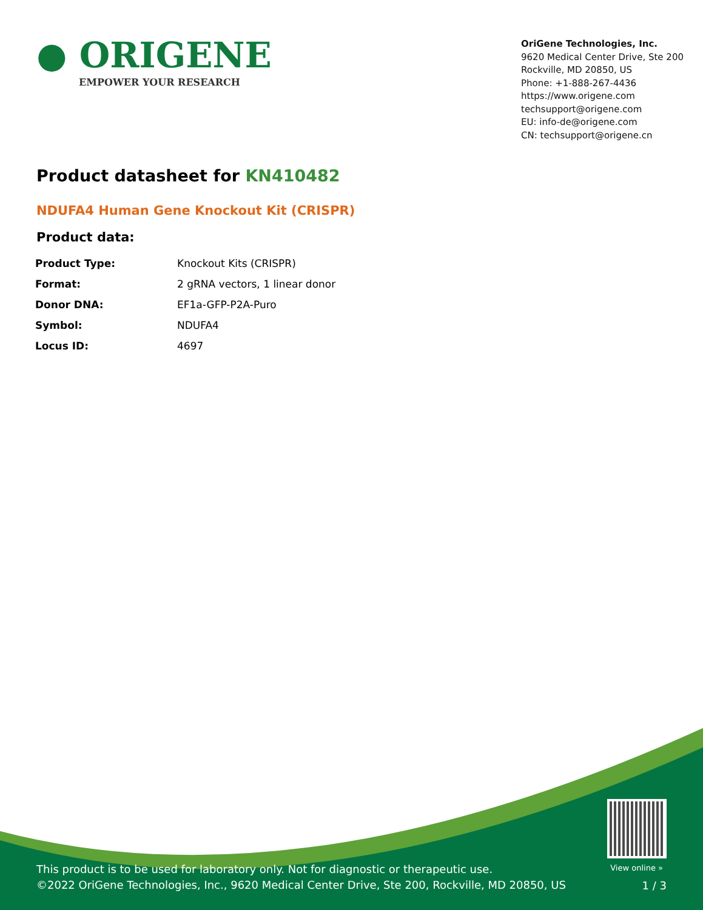● ORIGENE
EMPOWER YOUR RESEARCH
OriGene Technologies, Inc.
9620 Medical Center Drive, Ste 200
Rockville, MD 20850, US
Phone: +1-888-267-4436
https://www.origene.com
techsupport@origene.com
EU: info-de@origene.com
CN: techsupport@origene.cn
Product datasheet for KN410482
NDUFA4 Human Gene Knockout Kit (CRISPR)
Product data:
| Product Type: | Knockout Kits (CRISPR) |
| Format: | 2 gRNA vectors, 1 linear donor |
| Donor DNA: | EF1a-GFP-P2A-Puro |
| Symbol: | NDUFA4 |
| Locus ID: | 4697 |
View online »
This product is to be used for laboratory only. Not for diagnostic or therapeutic use.
©2022 OriGene Technologies, Inc., 9620 Medical Center Drive, Ste 200, Rockville, MD 20850, US
1 / 3